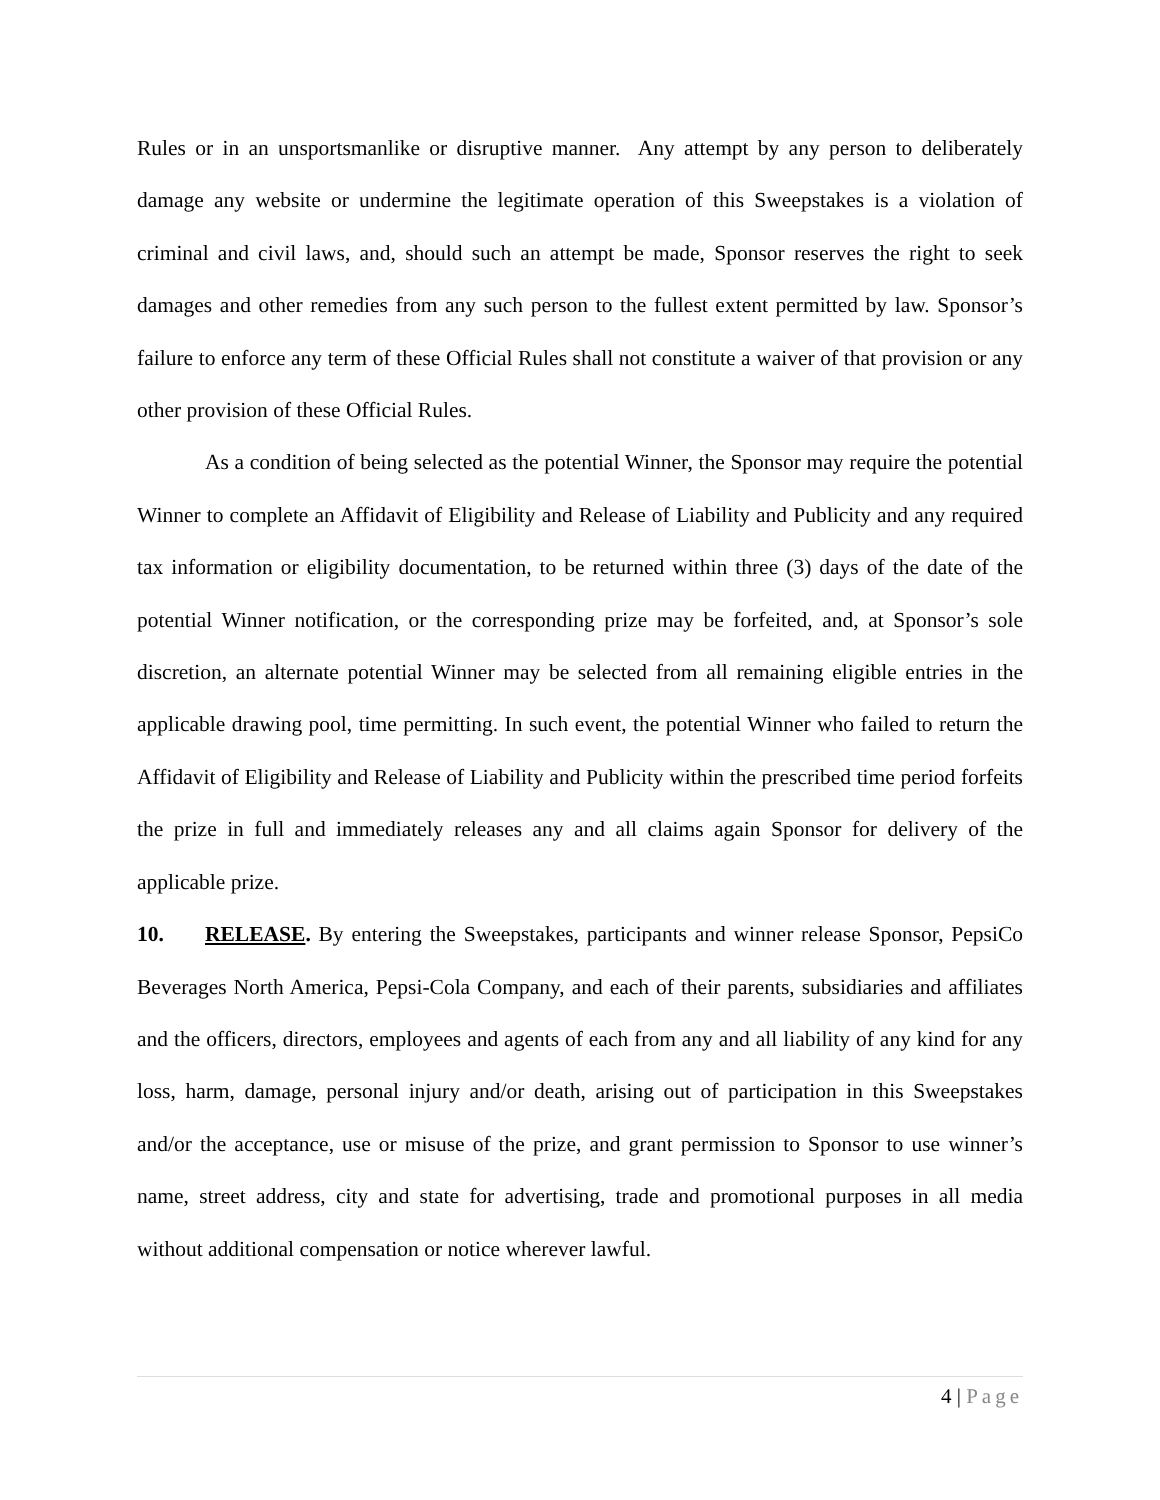Rules or in an unsportsmanlike or disruptive manner. Any attempt by any person to deliberately damage any website or undermine the legitimate operation of this Sweepstakes is a violation of criminal and civil laws, and, should such an attempt be made, Sponsor reserves the right to seek damages and other remedies from any such person to the fullest extent permitted by law. Sponsor’s failure to enforce any term of these Official Rules shall not constitute a waiver of that provision or any other provision of these Official Rules.
As a condition of being selected as the potential Winner, the Sponsor may require the potential Winner to complete an Affidavit of Eligibility and Release of Liability and Publicity and any required tax information or eligibility documentation, to be returned within three (3) days of the date of the potential Winner notification, or the corresponding prize may be forfeited, and, at Sponsor’s sole discretion, an alternate potential Winner may be selected from all remaining eligible entries in the applicable drawing pool, time permitting. In such event, the potential Winner who failed to return the Affidavit of Eligibility and Release of Liability and Publicity within the prescribed time period forfeits the prize in full and immediately releases any and all claims again Sponsor for delivery of the applicable prize.
10. RELEASE. By entering the Sweepstakes, participants and winner release Sponsor, PepsiCo Beverages North America, Pepsi-Cola Company, and each of their parents, subsidiaries and affiliates and the officers, directors, employees and agents of each from any and all liability of any kind for any loss, harm, damage, personal injury and/or death, arising out of participation in this Sweepstakes and/or the acceptance, use or misuse of the prize, and grant permission to Sponsor to use winner’s name, street address, city and state for advertising, trade and promotional purposes in all media without additional compensation or notice wherever lawful.
4 | Page